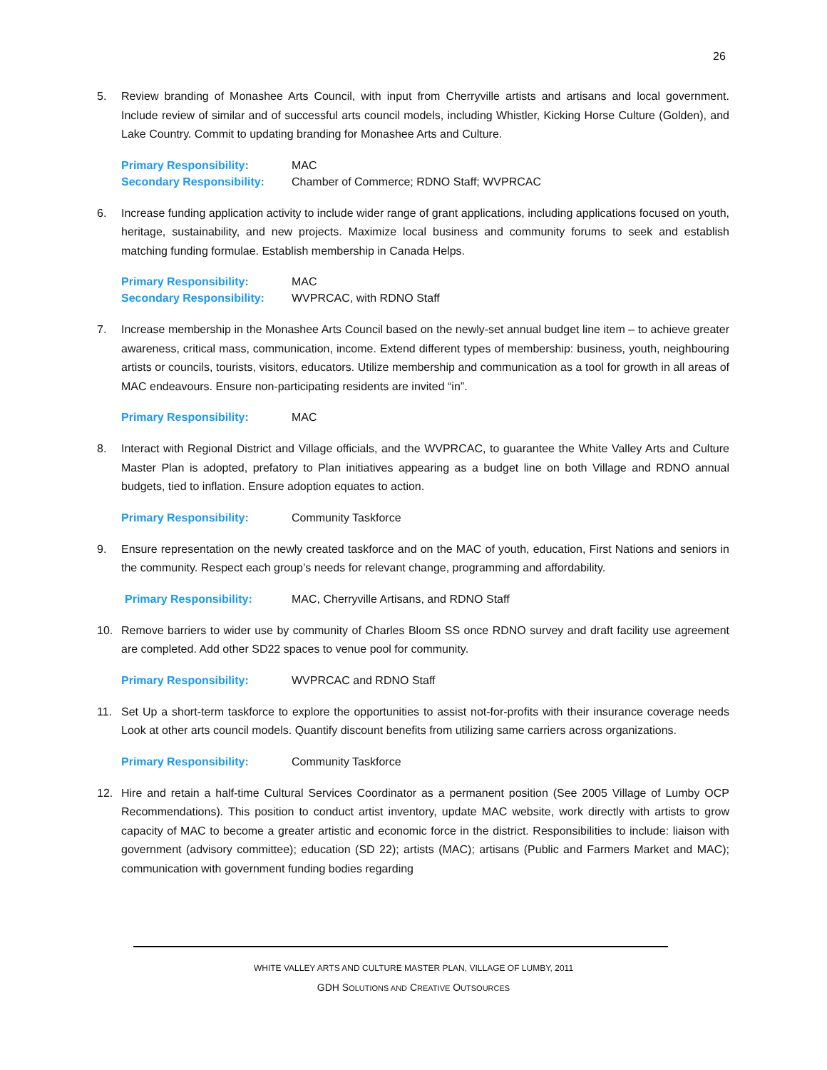26
5. Review branding of Monashee Arts Council, with input from Cherryville artists and artisans and local government. Include review of similar and of successful arts council models, including Whistler, Kicking Horse Culture (Golden), and Lake Country. Commit to updating branding for Monashee Arts and Culture.
Primary Responsibility: MAC
Secondary Responsibility:
Chamber of Commerce; RDNO Staff; WVPRCAC
6. Increase funding application activity to include wider range of grant applications, including applications focused on youth, heritage, sustainability, and new projects. Maximize local business and community forums to seek and establish matching funding formulae. Establish membership in Canada Helps.
Primary Responsibility: MAC
Secondary Responsibility:
WVPRCAC, with RDNO Staff
7. Increase membership in the Monashee Arts Council based on the newly-set annual budget line item – to achieve greater awareness, critical mass, communication, income. Extend different types of membership: business, youth, neighbouring artists or councils, tourists, visitors, educators. Utilize membership and communication as a tool for growth in all areas of MAC endeavours. Ensure non-participating residents are invited “in”.
Primary Responsibility: MAC
8. Interact with Regional District and Village officials, and the WVPRCAC, to guarantee the White Valley Arts and Culture Master Plan is adopted, prefatory to Plan initiatives appearing as a budget line on both Village and RDNO annual budgets, tied to inflation. Ensure adoption equates to action.
Primary Responsibility: Community Taskforce
9. Ensure representation on the newly created taskforce and on the MAC of youth, education, First Nations and seniors in the community. Respect each group’s needs for relevant change, programming and affordability.
Primary Responsibility: MAC, Cherryville Artisans, and RDNO Staff
10. Remove barriers to wider use by community of Charles Bloom SS once RDNO survey and draft facility use agreement are completed. Add other SD22 spaces to venue pool for community.
Primary Responsibility: WVPRCAC and RDNO Staff
11. Set Up a short-term taskforce to explore the opportunities to assist not-for-profits with their insurance coverage needs Look at other arts council models. Quantify discount benefits from utilizing same carriers across organizations.
Primary Responsibility: Community Taskforce
12. Hire and retain a half-time Cultural Services Coordinator as a permanent position (See 2005 Village of Lumby OCP Recommendations). This position to conduct artist inventory, update MAC website, work directly with artists to grow capacity of MAC to become a greater artistic and economic force in the district. Responsibilities to include: liaison with government (advisory committee); education (SD 22); artists (MAC); artisans (Public and Farmers Market and MAC); communication with government funding bodies regarding
WHITE VALLEY ARTS AND CULTURE MASTER PLAN, VILLAGE OF LUMBY, 2011
GDH SOLUTIONS AND CREATIVE OUTSOURCES